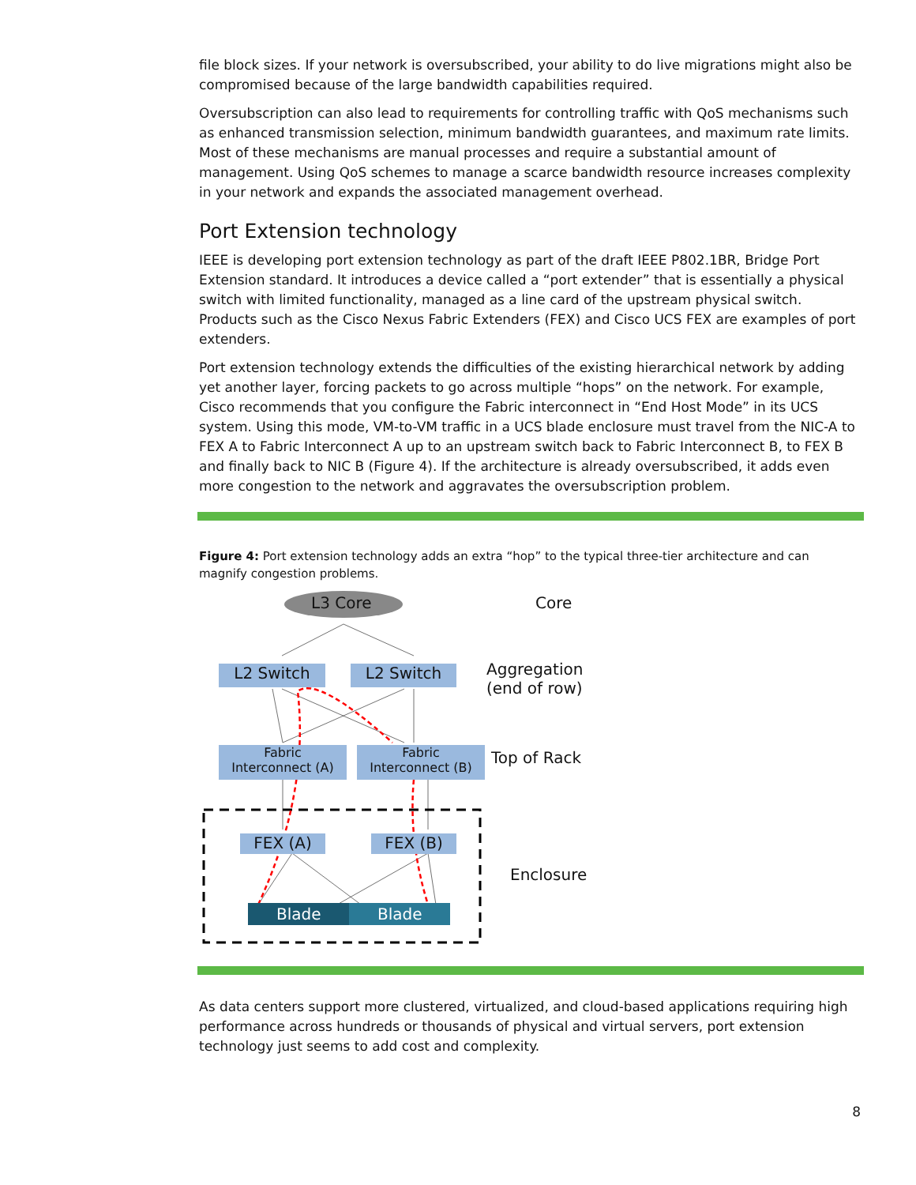file block sizes. If your network is oversubscribed, your ability to do live migrations might also be compromised because of the large bandwidth capabilities required.
Oversubscription can also lead to requirements for controlling traffic with QoS mechanisms such as enhanced transmission selection, minimum bandwidth guarantees, and maximum rate limits. Most of these mechanisms are manual processes and require a substantial amount of management. Using QoS schemes to manage a scarce bandwidth resource increases complexity in your network and expands the associated management overhead.
Port Extension technology
IEEE is developing port extension technology as part of the draft IEEE P802.1BR, Bridge Port Extension standard. It introduces a device called a “port extender” that is essentially a physical switch with limited functionality, managed as a line card of the upstream physical switch. Products such as the Cisco Nexus Fabric Extenders (FEX) and Cisco UCS FEX are examples of port extenders.
Port extension technology extends the difficulties of the existing hierarchical network by adding yet another layer, forcing packets to go across multiple “hops” on the network. For example, Cisco recommends that you configure the Fabric interconnect in “End Host Mode” in its UCS system. Using this mode, VM-to-VM traffic in a UCS blade enclosure must travel from the NIC-A to FEX A to Fabric Interconnect A up to an upstream switch back to Fabric Interconnect B, to FEX B and finally back to NIC B (Figure 4). If the architecture is already oversubscribed, it adds even more congestion to the network and aggravates the oversubscription problem.
Figure 4: Port extension technology adds an extra “hop” to the typical three-tier architecture and can magnify congestion problems.
L3 Core Core
L2 Switch L2 Switch
Aggregation
(end of row)
Fabric
Interconnect (A)
Fabric
Interconnect (B)
Top of Rack
FEX (A) FEX (B)
Enclosure
Blade Blade
As data centers support more clustered, virtualized, and cloud-based applications requiring high performance across hundreds or thousands of physical and virtual servers, port extension technology just seems to add cost and complexity.
8